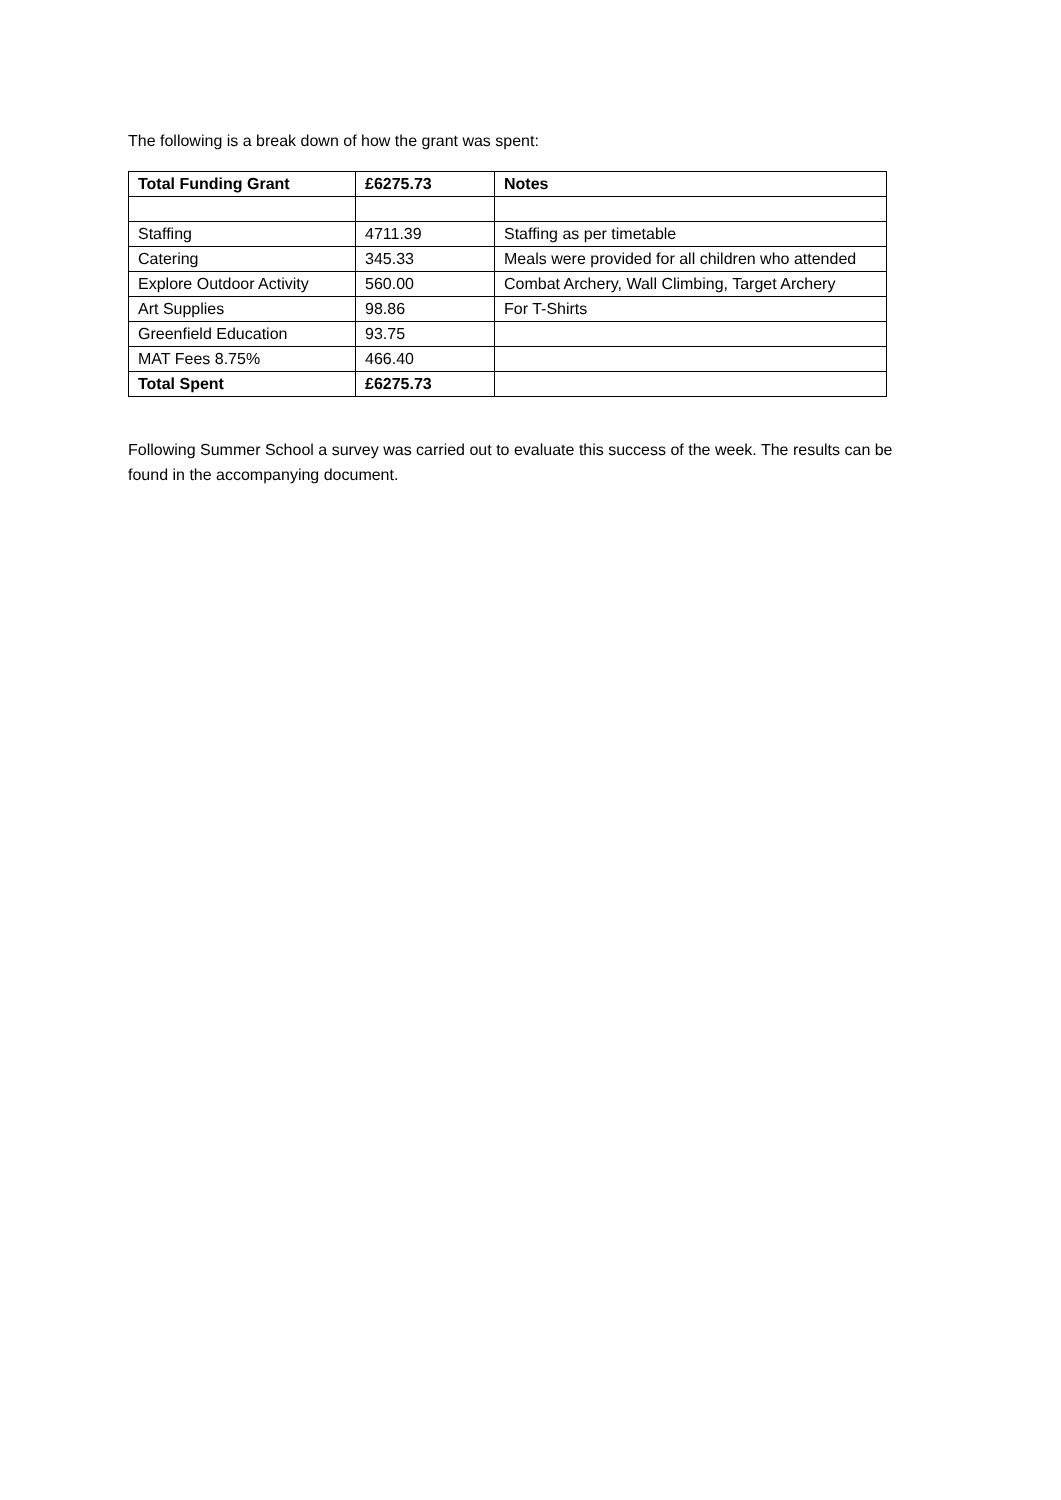The following is a break down of how the grant was spent:
| Total Funding Grant | £6275.73 | Notes |
| --- | --- | --- |
| Staffing | 4711.39 | Staffing as per timetable |
| Catering | 345.33 | Meals were provided for all children who attended |
| Explore Outdoor Activity | 560.00 | Combat Archery, Wall Climbing, Target Archery |
| Art Supplies | 98.86 | For T-Shirts |
| Greenfield Education | 93.75 | |
| MAT Fees 8.75% | 466.40 | |
| Total Spent | £6275.73 | |
Following Summer School a survey was carried out to evaluate this success of the week. The results can be found in the accompanying document.